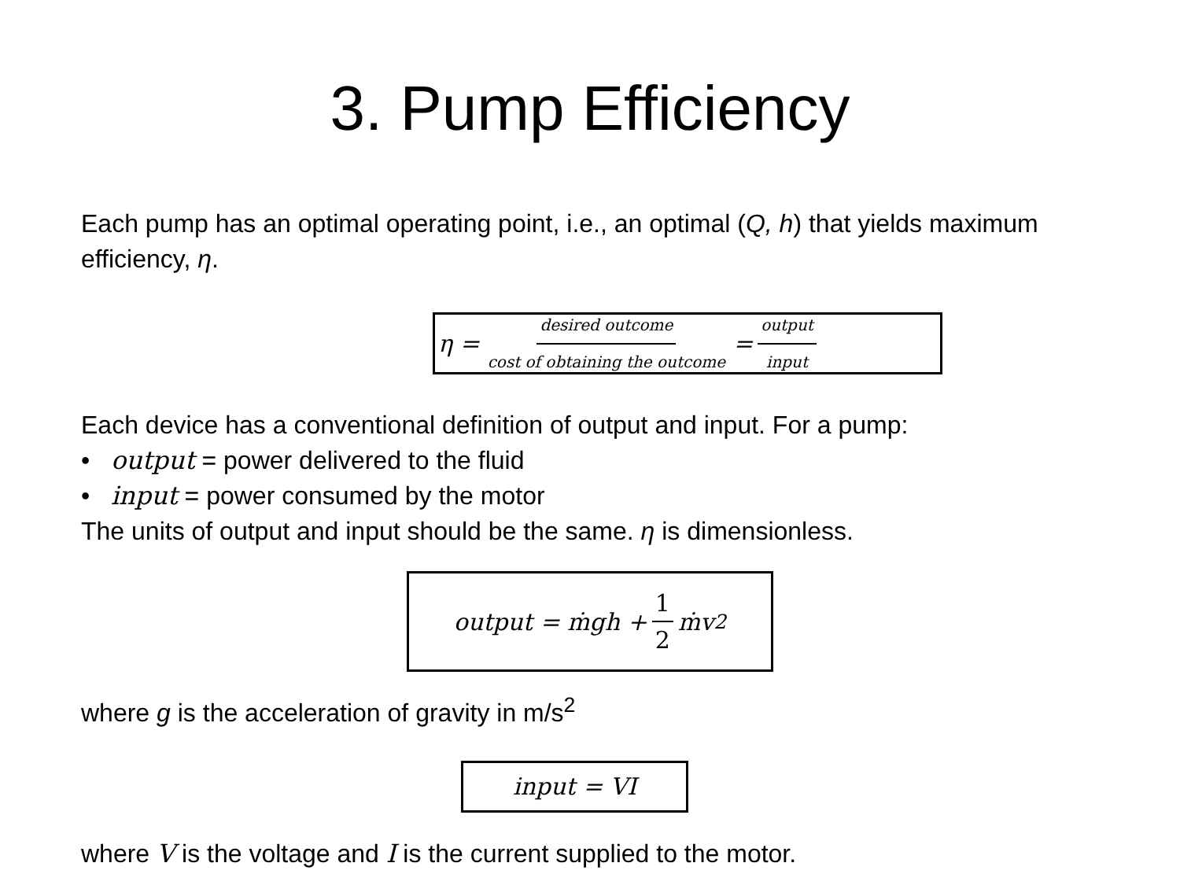3. Pump Efficiency
Each pump has an optimal operating point, i.e., an optimal (Q, h) that yields maximum efficiency, η.
η = desired outcome cost of obtaining the outcome = output input
Each device has a conventional definition of output and input. For a pump:
• output = power delivered to the fluid
• input = power consumed by the motor
The units of output and input should be the same. η is dimensionless.
output = ṁgh + 1 2 ṁv<sup>2</sup>
where g is the acceleration of gravity in m/s<sup>2</sup>
input = VI
where V is the voltage and I is the current supplied to the motor.